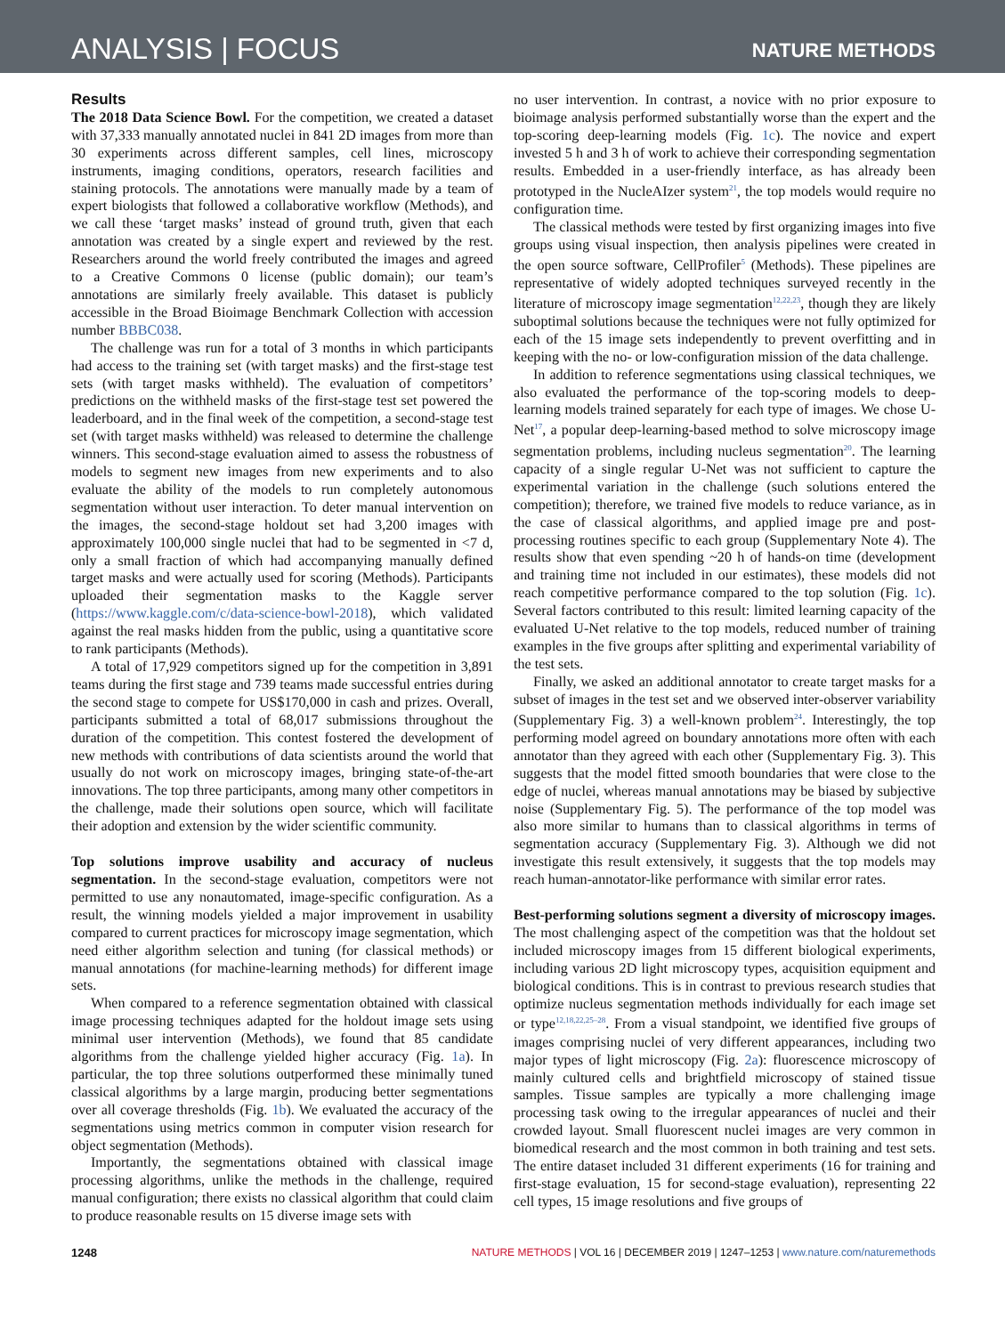ANALYSIS | FOCUS NATURE METHODS
Results
The 2018 Data Science Bowl. For the competition, we created a dataset with 37,333 manually annotated nuclei in 841 2D images from more than 30 experiments across different samples, cell lines, microscopy instruments, imaging conditions, operators, research facilities and staining protocols. The annotations were manually made by a team of expert biologists that followed a collaborative workflow (Methods), and we call these ‘target masks’ instead of ground truth, given that each annotation was created by a single expert and reviewed by the rest. Researchers around the world freely contributed the images and agreed to a Creative Commons 0 license (public domain); our team’s annotations are similarly freely available. This dataset is publicly accessible in the Broad Bioimage Benchmark Collection with accession number BBBC038.
The challenge was run for a total of 3 months in which participants had access to the training set (with target masks) and the first-stage test sets (with target masks withheld). The evaluation of competitors’ predictions on the withheld masks of the first-stage test set powered the leaderboard, and in the final week of the competition, a second-stage test set (with target masks withheld) was released to determine the challenge winners. This second-stage evaluation aimed to assess the robustness of models to segment new images from new experiments and to also evaluate the ability of the models to run completely autonomous segmentation without user interaction. To deter manual intervention on the images, the second-stage holdout set had 3,200 images with approximately 100,000 single nuclei that had to be segmented in <7 d, only a small fraction of which had accompanying manually defined target masks and were actually used for scoring (Methods). Participants uploaded their segmentation masks to the Kaggle server (https://www.kaggle.com/c/data-science-bowl-2018), which validated against the real masks hidden from the public, using a quantitative score to rank participants (Methods).
A total of 17,929 competitors signed up for the competition in 3,891 teams during the first stage and 739 teams made successful entries during the second stage to compete for US$170,000 in cash and prizes. Overall, participants submitted a total of 68,017 submissions throughout the duration of the competition. This contest fostered the development of new methods with contributions of data scientists around the world that usually do not work on microscopy images, bringing state-of-the-art innovations. The top three participants, among many other competitors in the challenge, made their solutions open source, which will facilitate their adoption and extension by the wider scientific community.
Top solutions improve usability and accuracy of nucleus segmentation. In the second-stage evaluation, competitors were not permitted to use any nonautomated, image-specific configuration. As a result, the winning models yielded a major improvement in usability compared to current practices for microscopy image segmentation, which need either algorithm selection and tuning (for classical methods) or manual annotations (for machine-learning methods) for different image sets.
When compared to a reference segmentation obtained with classical image processing techniques adapted for the holdout image sets using minimal user intervention (Methods), we found that 85 candidate algorithms from the challenge yielded higher accuracy (Fig. 1a). In particular, the top three solutions outperformed these minimally tuned classical algorithms by a large margin, producing better segmentations over all coverage thresholds (Fig. 1b). We evaluated the accuracy of the segmentations using metrics common in computer vision research for object segmentation (Methods).
Importantly, the segmentations obtained with classical image processing algorithms, unlike the methods in the challenge, required manual configuration; there exists no classical algorithm that could claim to produce reasonable results on 15 diverse image sets with
no user intervention. In contrast, a novice with no prior exposure to bioimage analysis performed substantially worse than the expert and the top-scoring deep-learning models (Fig. 1c). The novice and expert invested 5 h and 3 h of work to achieve their corresponding segmentation results. Embedded in a user-friendly interface, as has already been prototyped in the NucleAIzer system<sup>21</sup>, the top models would require no configuration time.
The classical methods were tested by first organizing images into five groups using visual inspection, then analysis pipelines were created in the open source software, CellProfiler<sup>5</sup> (Methods). These pipelines are representative of widely adopted techniques surveyed recently in the literature of microscopy image segmentation<sup>12,22,23</sup>, though they are likely suboptimal solutions because the techniques were not fully optimized for each of the 15 image sets independently to prevent overfitting and in keeping with the no- or low-configuration mission of the data challenge.
In addition to reference segmentations using classical techniques, we also evaluated the performance of the top-scoring models to deep-learning models trained separately for each type of images. We chose U-Net<sup>17</sup>, a popular deep-learning-based method to solve microscopy image segmentation problems, including nucleus segmentation<sup>20</sup>. The learning capacity of a single regular U-Net was not sufficient to capture the experimental variation in the challenge (such solutions entered the competition); therefore, we trained five models to reduce variance, as in the case of classical algorithms, and applied image pre and post-processing routines specific to each group (Supplementary Note 4). The results show that even spending ~20 h of hands-on time (development and training time not included in our estimates), these models did not reach competitive performance compared to the top solution (Fig. 1c). Several factors contributed to this result: limited learning capacity of the evaluated U-Net relative to the top models, reduced number of training examples in the five groups after splitting and experimental variability of the test sets.
Finally, we asked an additional annotator to create target masks for a subset of images in the test set and we observed inter-observer variability (Supplementary Fig. 3) a well-known problem<sup>24</sup>. Interestingly, the top performing model agreed on boundary annotations more often with each annotator than they agreed with each other (Supplementary Fig. 3). This suggests that the model fitted smooth boundaries that were close to the edge of nuclei, whereas manual annotations may be biased by subjective noise (Supplementary Fig. 5). The performance of the top model was also more similar to humans than to classical algorithms in terms of segmentation accuracy (Supplementary Fig. 3). Although we did not investigate this result extensively, it suggests that the top models may reach human-annotator-like performance with similar error rates.
Best-performing solutions segment a diversity of microscopy images. The most challenging aspect of the competition was that the holdout set included microscopy images from 15 different biological experiments, including various 2D light microscopy types, acquisition equipment and biological conditions. This is in contrast to previous research studies that optimize nucleus segmentation methods individually for each image set or type<sup>12,18,22,25–28</sup>. From a visual standpoint, we identified five groups of images comprising nuclei of very different appearances, including two major types of light microscopy (Fig. 2a): fluorescence microscopy of mainly cultured cells and brightfield microscopy of stained tissue samples. Tissue samples are typically a more challenging image processing task owing to the irregular appearances of nuclei and their crowded layout. Small fluorescent nuclei images are very common in biomedical research and the most common in both training and test sets. The entire dataset included 31 different experiments (16 for training and first-stage evaluation, 15 for second-stage evaluation), representing 22 cell types, 15 image resolutions and five groups of
1248 NATURE METHODS | VOL 16 | DECEMBER 2019 | 1247–1253 | www.nature.com/naturemethods